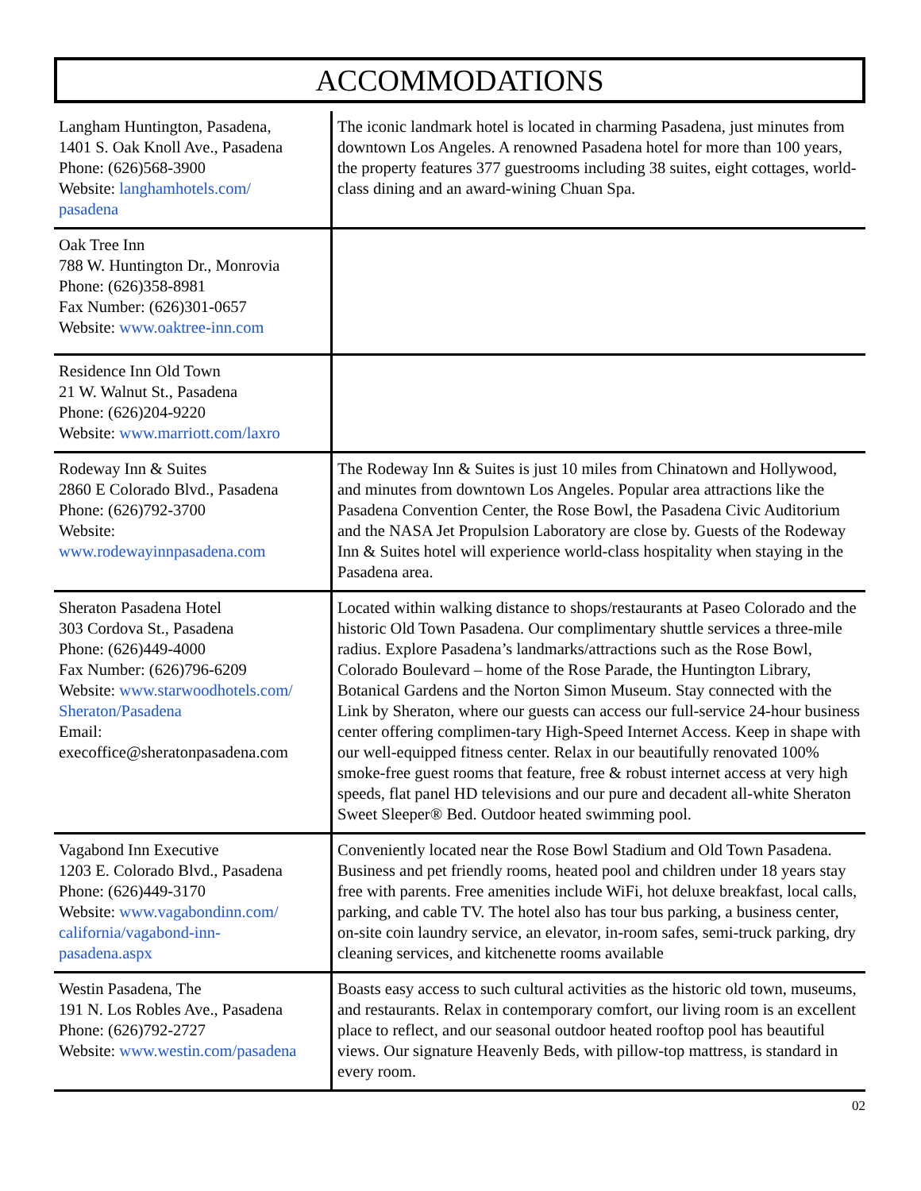ACCOMMODATIONS
| Langham Huntington, Pasadena, 1401 S. Oak Knoll Ave., Pasadena Phone: (626)568-3900 Website: langhamhotels.com/ pasadena | The iconic landmark hotel is located in charming Pasadena, just minutes from downtown Los Angeles. A renowned Pasadena hotel for more than 100 years, the property features 377 guestrooms including 38 suites, eight cottages, world-class dining and an award-wining Chuan Spa. |
| Oak Tree Inn 788 W. Huntington Dr., Monrovia Phone: (626)358-8981 Fax Number: (626)301-0657 Website: www.oaktree-inn.com | |
| Residence Inn Old Town 21 W. Walnut St., Pasadena Phone: (626)204-9220 Website: www.marriott.com/laxro | |
| Rodeway Inn & Suites 2860 E Colorado Blvd., Pasadena Phone: (626)792-3700 Website: www.rodewayinnpasadena.com | The Rodeway Inn & Suites is just 10 miles from Chinatown and Hollywood, and minutes from downtown Los Angeles. Popular area attractions like the Pasadena Convention Center, the Rose Bowl, the Pasadena Civic Auditorium and the NASA Jet Propulsion Laboratory are close by. Guests of the Rodeway Inn & Suites hotel will experience world-class hospitality when staying in the Pasadena area. |
| Sheraton Pasadena Hotel 303 Cordova St., Pasadena Phone: (626)449-4000 Fax Number: (626)796-6209 Website: www.starwoodhotels.com/ Sheraton/Pasadena Email: execoffice@sheratonpasadena.com | Located within walking distance to shops/restaurants at Paseo Colorado and the historic Old Town Pasadena. Our complimentary shuttle services a three-mile radius. Explore Pasadena’s landmarks/attractions such as the Rose Bowl, Colorado Boulevard – home of the Rose Parade, the Huntington Library, Botanical Gardens and the Norton Simon Museum. Stay connected with the Link by Sheraton, where our guests can access our full-service 24-hour business center offering complimen-tary High-Speed Internet Access. Keep in shape with our well-equipped fitness center. Relax in our beautifully renovated 100% smoke-free guest rooms that feature, free & robust internet access at very high speeds, flat panel HD televisions and our pure and decadent all-white Sheraton Sweet Sleeper® Bed. Outdoor heated swimming pool. |
| Vagabond Inn Executive 1203 E. Colorado Blvd., Pasadena Phone: (626)449-3170 Website: www.vagabondinn.com/ california/vagabond-inn- pasadena.aspx | Conveniently located near the Rose Bowl Stadium and Old Town Pasadena. Business and pet friendly rooms, heated pool and children under 18 years stay free with parents. Free amenities include WiFi, hot deluxe breakfast, local calls, parking, and cable TV. The hotel also has tour bus parking, a business center, on-site coin laundry service, an elevator, in-room safes, semi-truck parking, dry cleaning services, and kitchenette rooms available |
| Westin Pasadena, The 191 N. Los Robles Ave., Pasadena Phone: (626)792-2727 Website: www.westin.com/pasadena | Boasts easy access to such cultural activities as the historic old town, museums, and restaurants. Relax in contemporary comfort, our living room is an excellent place to reflect, and our seasonal outdoor heated rooftop pool has beautiful views. Our signature Heavenly Beds, with pillow-top mattress, is standard in every room. |
02